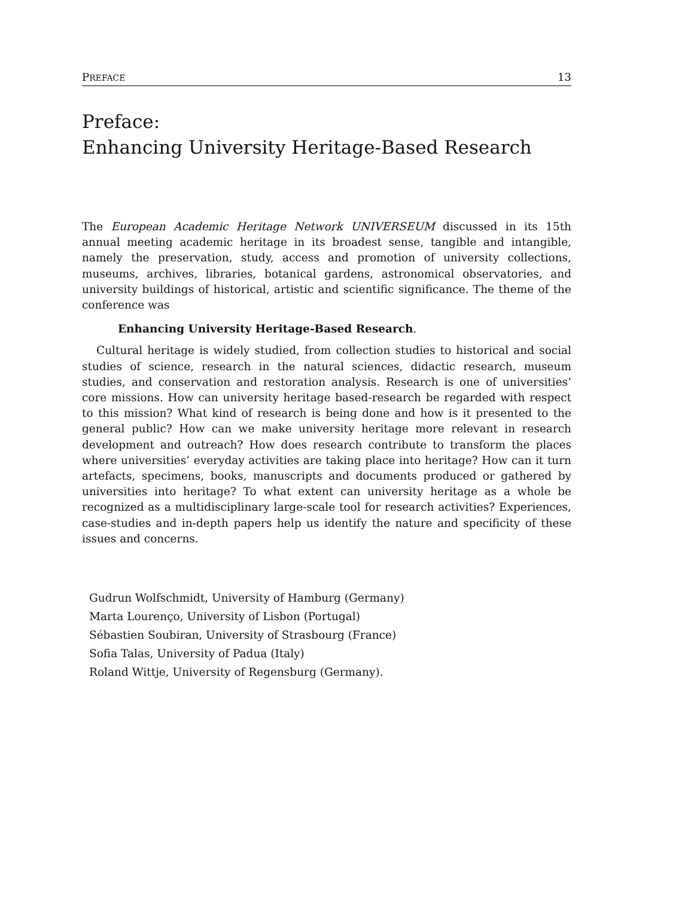PREFACE 13
Preface:
Enhancing University Heritage-Based Research
The European Academic Heritage Network UNIVERSEUM discussed in its 15th annual meeting academic heritage in its broadest sense, tangible and intangible, namely the preservation, study, access and promotion of university collections, museums, archives, libraries, botanical gardens, astronomical observatories, and university buildings of historical, artistic and scientific significance. The theme of the conference was
Enhancing University Heritage-Based Research.
Cultural heritage is widely studied, from collection studies to historical and social studies of science, research in the natural sciences, didactic research, museum studies, and conservation and restoration analysis. Research is one of universities’ core missions. How can university heritage based-research be regarded with respect to this mission? What kind of research is being done and how is it presented to the general public? How can we make university heritage more relevant in research development and outreach? How does research contribute to transform the places where universities’ everyday activities are taking place into heritage? How can it turn artefacts, specimens, books, manuscripts and documents produced or gathered by universities into heritage? To what extent can university heritage as a whole be recognized as a multidisciplinary large-scale tool for research activities? Experiences, case-studies and in-depth papers help us identify the nature and specificity of these issues and concerns.
Gudrun Wolfschmidt, University of Hamburg (Germany)
Marta Lourenço, University of Lisbon (Portugal)
Sébastien Soubiran, University of Strasbourg (France)
Sofia Talas, University of Padua (Italy)
Roland Wittje, University of Regensburg (Germany).